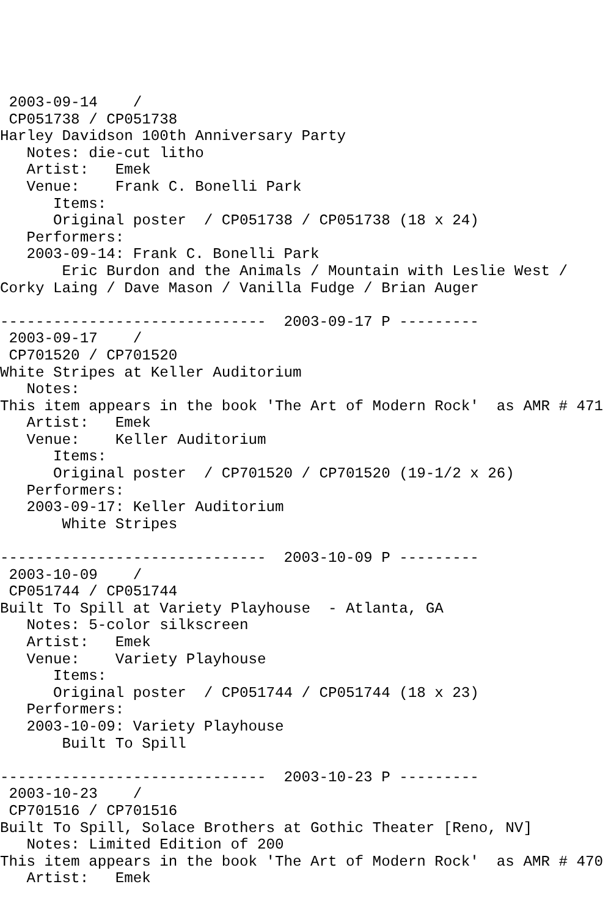2003-09-14    /
 CP051738 / CP051738
Harley Davidson 100th Anniversary Party
   Notes: die-cut litho
   Artist:   Emek
   Venue:    Frank C. Bonelli Park
      Items:
      Original poster  / CP051738 / CP051738 (18 x 24)
   Performers:
   2003-09-14: Frank C. Bonelli Park
       Eric Burdon and the Animals / Mountain with Leslie West /
Corky Laing / Dave Mason / Vanilla Fudge / Brian Auger

------------------------------  2003-09-17 P ---------
 2003-09-17    /
 CP701520 / CP701520
White Stripes at Keller Auditorium
   Notes:
This item appears in the book 'The Art of Modern Rock'  as AMR # 471
   Artist:   Emek
   Venue:    Keller Auditorium
      Items:
      Original poster  / CP701520 / CP701520 (19-1/2 x 26)
   Performers:
   2003-09-17: Keller Auditorium
       White Stripes

------------------------------  2003-10-09 P ---------
 2003-10-09    /
 CP051744 / CP051744
Built To Spill at Variety Playhouse  - Atlanta, GA
   Notes: 5-color silkscreen
   Artist:   Emek
   Venue:    Variety Playhouse
      Items:
      Original poster  / CP051744 / CP051744 (18 x 23)
   Performers:
   2003-10-09: Variety Playhouse
       Built To Spill

------------------------------  2003-10-23 P ---------
 2003-10-23    /
 CP701516 / CP701516
Built To Spill, Solace Brothers at Gothic Theater [Reno, NV]
   Notes: Limited Edition of 200
This item appears in the book 'The Art of Modern Rock'  as AMR # 470
   Artist:   Emek